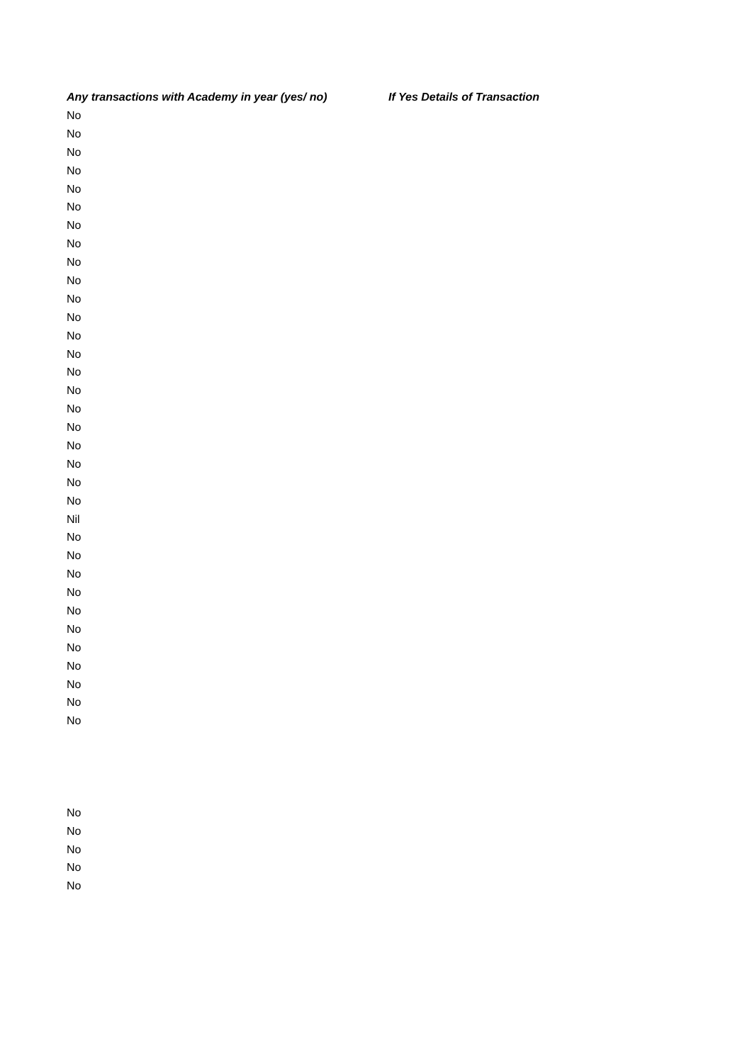| Any transactions with Academy in year (yes/ no) | If Yes Details of Transaction |
| --- | --- |
| No | |
| No | |
| No | |
| No | |
| No | |
| No | |
| No | |
| No | |
| No | |
| No | |
| No | |
| No | |
| No | |
| No | |
| No | |
| No | |
| No | |
| No | |
| No | |
| No | |
| No | |
| No | |
| Nil | |
| No | |
| No | |
| No | |
| No | |
| No | |
| No | |
| No | |
| No | |
| No | |
| No | |
| No | |
| No | |
| No | |
| No | |
| No | |
| No | |